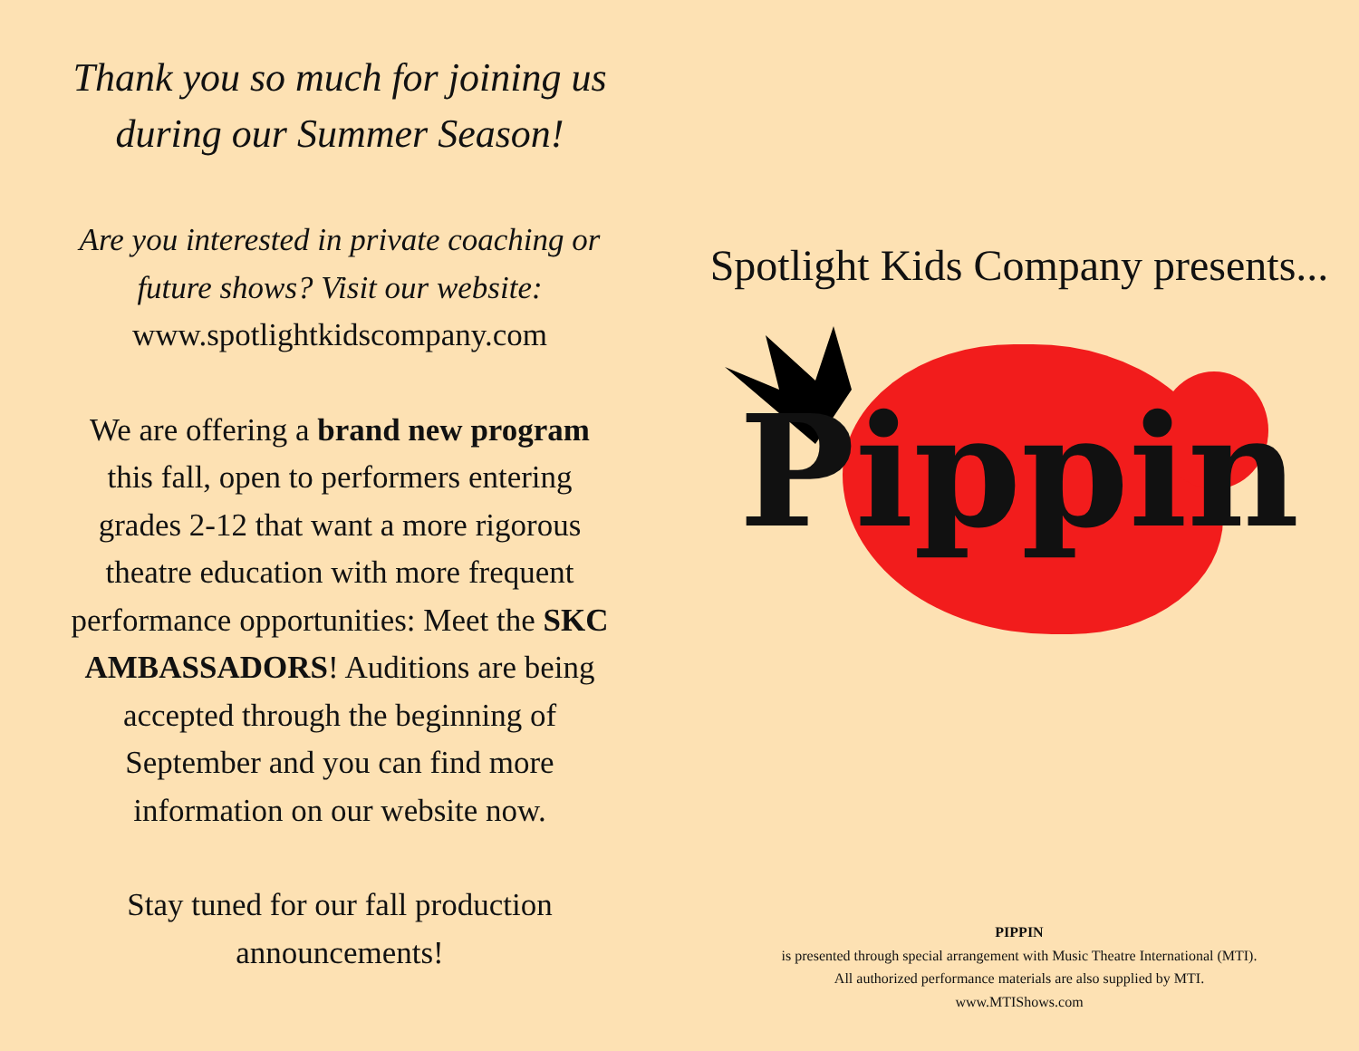Thank you so much for joining us during our Summer Season!
Are you interested in private coaching or future shows? Visit our website: www.spotlightkidscompany.com
We are offering a brand new program this fall, open to performers entering grades 2-12 that want a more rigorous theatre education with more frequent performance opportunities: Meet the SKC AMBASSADORS! Auditions are being accepted through the beginning of September and you can find more information on our website now.
Stay tuned for our fall production announcements!
Spotlight Kids Company presents...
Pippin
PIPPIN
is presented through special arrangement with Music Theatre International (MTI).
All authorized performance materials are also supplied by MTI.
www.MTIShows.com